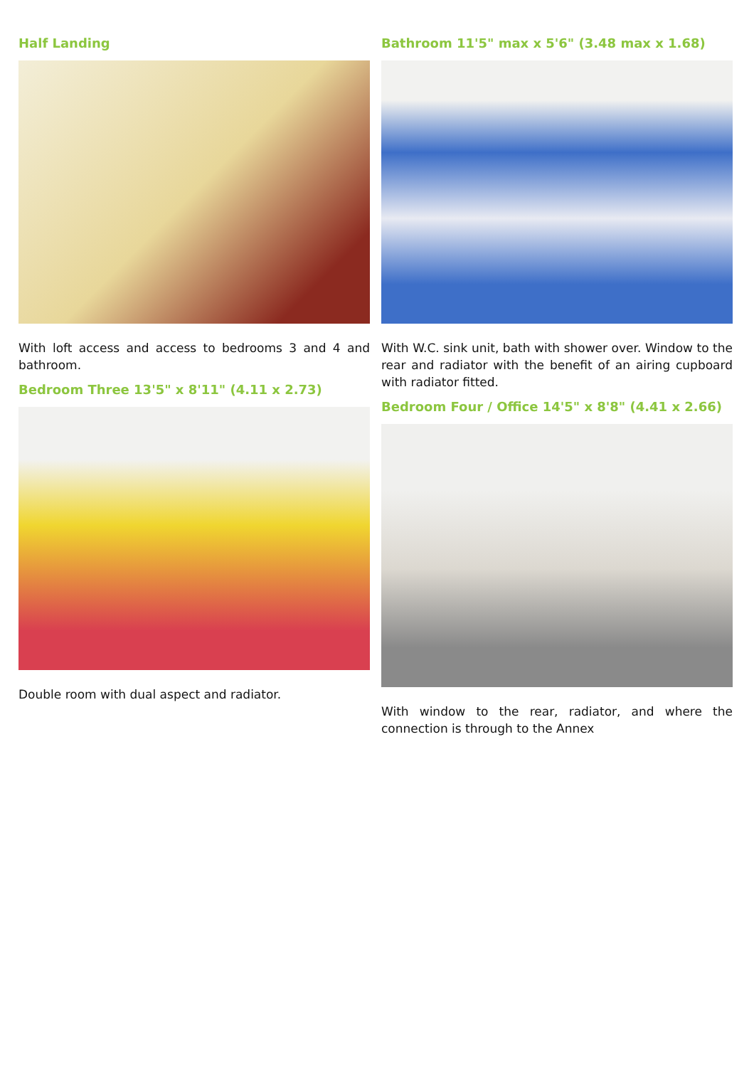Half Landing
With loft access and access to bedrooms 3 and 4 and bathroom.
Bedroom Three 13'5" x 8'11" (4.11 x 2.73)
Double room with dual aspect and radiator.
Bathroom 11'5" max x 5'6" (3.48 max x 1.68)
With W.C. sink unit, bath with shower over. Window to the rear and radiator with the benefit of an airing cupboard with radiator fitted.
Bedroom Four / Office 14'5" x 8'8" (4.41 x 2.66)
With window to the rear, radiator, and where the connection is through to the Annex